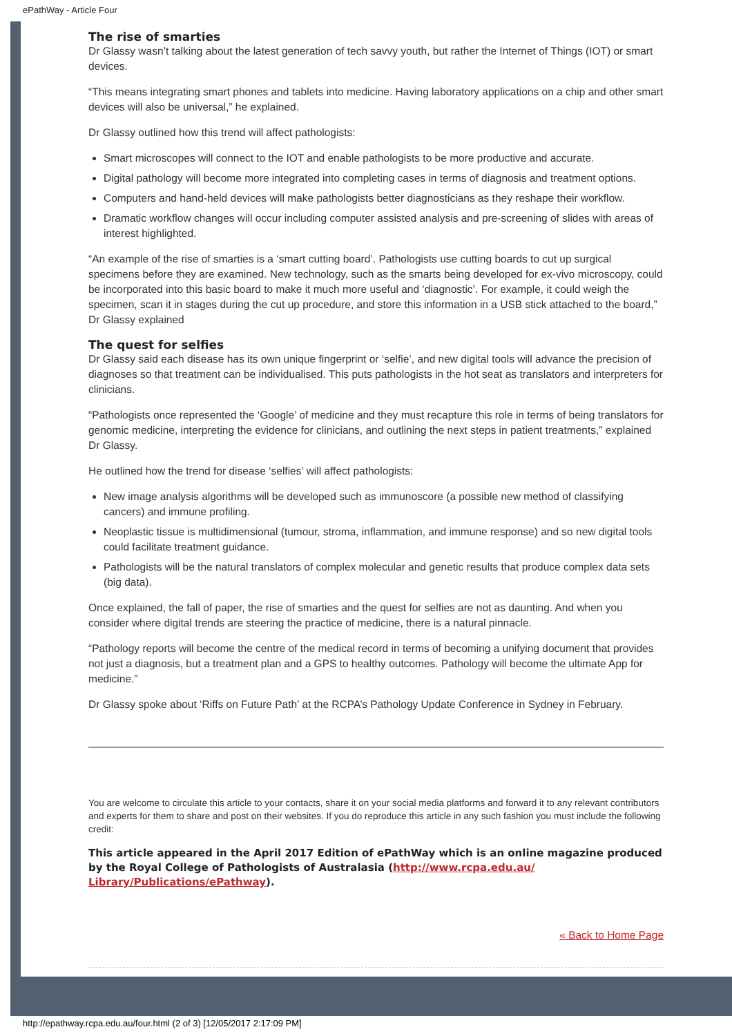ePathWay - Article Four
The rise of smarties
Dr Glassy wasn’t talking about the latest generation of tech savvy youth, but rather the Internet of Things (IOT) or smart devices.
“This means integrating smart phones and tablets into medicine. Having laboratory applications on a chip and other smart devices will also be universal,” he explained.
Dr Glassy outlined how this trend will affect pathologists:
Smart microscopes will connect to the IOT and enable pathologists to be more productive and accurate.
Digital pathology will become more integrated into completing cases in terms of diagnosis and treatment options.
Computers and hand-held devices will make pathologists better diagnosticians as they reshape their workflow.
Dramatic workflow changes will occur including computer assisted analysis and pre-screening of slides with areas of interest highlighted.
“An example of the rise of smarties is a ‘smart cutting board’. Pathologists use cutting boards to cut up surgical specimens before they are examined. New technology, such as the smarts being developed for ex-vivo microscopy, could be incorporated into this basic board to make it much more useful and ‘diagnostic’. For example, it could weigh the specimen, scan it in stages during the cut up procedure, and store this information in a USB stick attached to the board,” Dr Glassy explained
The quest for selfies
Dr Glassy said each disease has its own unique fingerprint or ‘selfie’, and new digital tools will advance the precision of diagnoses so that treatment can be individualised. This puts pathologists in the hot seat as translators and interpreters for clinicians.
“Pathologists once represented the ‘Google’ of medicine and they must recapture this role in terms of being translators for genomic medicine, interpreting the evidence for clinicians, and outlining the next steps in patient treatments,” explained Dr Glassy.
He outlined how the trend for disease ‘selfies’ will affect pathologists:
New image analysis algorithms will be developed such as immunoscore (a possible new method of classifying cancers) and immune profiling.
Neoplastic tissue is multidimensional (tumour, stroma, inflammation, and immune response) and so new digital tools could facilitate treatment guidance.
Pathologists will be the natural translators of complex molecular and genetic results that produce complex data sets (big data).
Once explained, the fall of paper, the rise of smarties and the quest for selfies are not as daunting. And when you consider where digital trends are steering the practice of medicine, there is a natural pinnacle.
“Pathology reports will become the centre of the medical record in terms of becoming a unifying document that provides not just a diagnosis, but a treatment plan and a GPS to healthy outcomes. Pathology will become the ultimate App for medicine.”
Dr Glassy spoke about ‘Riffs on Future Path’ at the RCPA’s Pathology Update Conference in Sydney in February.
You are welcome to circulate this article to your contacts, share it on your social media platforms and forward it to any relevant contributors and experts for them to share and post on their websites. If you do reproduce this article in any such fashion you must include the following credit:
This article appeared in the April 2017 Edition of ePathWay which is an online magazine produced by the Royal College of Pathologists of Australasia (http://www.rcpa.edu.au/ Library/Publications/ePathway).
« Back to Home Page
http://epathway.rcpa.edu.au/four.html (2 of 3) [12/05/2017 2:17:09 PM]